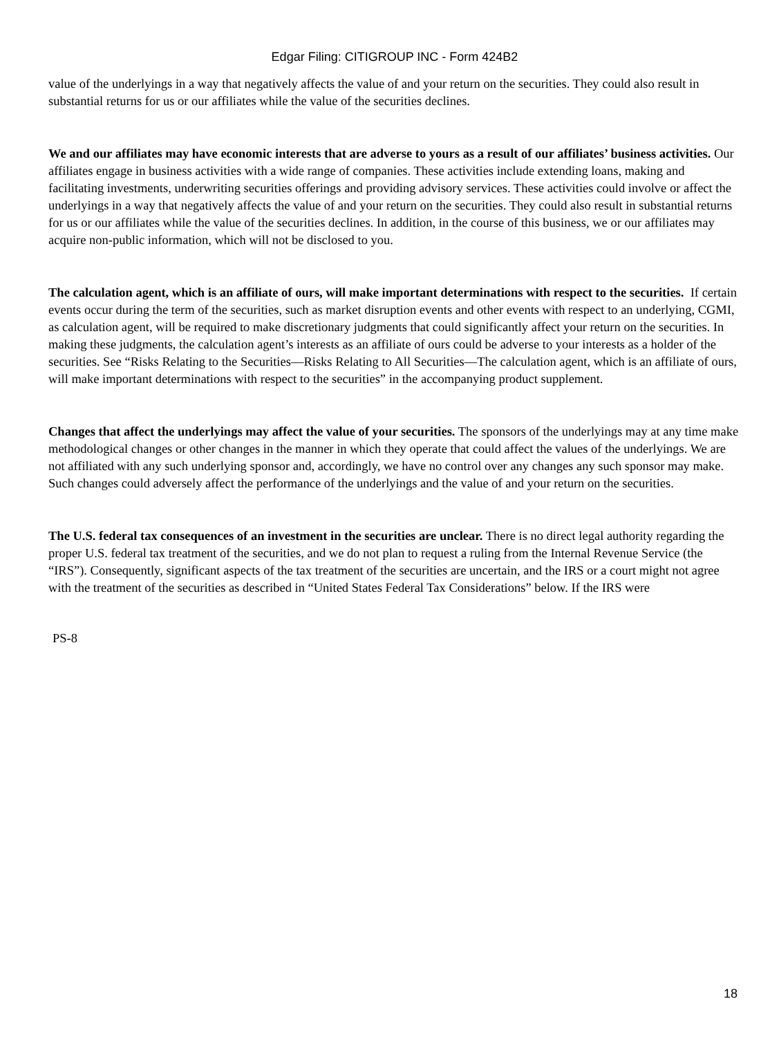Edgar Filing: CITIGROUP INC - Form 424B2
value of the underlyings in a way that negatively affects the value of and your return on the securities. They could also result in substantial returns for us or our affiliates while the value of the securities declines.
We and our affiliates may have economic interests that are adverse to yours as a result of our affiliates’ business activities. Our affiliates engage in business activities with a wide range of companies. These activities include extending loans, making and facilitating investments, underwriting securities offerings and providing advisory services. These activities could involve or affect the underlyings in a way that negatively affects the value of and your return on the securities. They could also result in substantial returns for us or our affiliates while the value of the securities declines. In addition, in the course of this business, we or our affiliates may acquire non-public information, which will not be disclosed to you.
The calculation agent, which is an affiliate of ours, will make important determinations with respect to the securities. If certain events occur during the term of the securities, such as market disruption events and other events with respect to an underlying, CGMI, as calculation agent, will be required to make discretionary judgments that could significantly affect your return on the securities. In making these judgments, the calculation agent’s interests as an affiliate of ours could be adverse to your interests as a holder of the securities. See “Risks Relating to the Securities—Risks Relating to All Securities—The calculation agent, which is an affiliate of ours, will make important determinations with respect to the securities” in the accompanying product supplement.
Changes that affect the underlyings may affect the value of your securities. The sponsors of the underlyings may at any time make methodological changes or other changes in the manner in which they operate that could affect the values of the underlyings. We are not affiliated with any such underlying sponsor and, accordingly, we have no control over any changes any such sponsor may make. Such changes could adversely affect the performance of the underlyings and the value of and your return on the securities.
The U.S. federal tax consequences of an investment in the securities are unclear. There is no direct legal authority regarding the proper U.S. federal tax treatment of the securities, and we do not plan to request a ruling from the Internal Revenue Service (the “IRS”). Consequently, significant aspects of the tax treatment of the securities are uncertain, and the IRS or a court might not agree with the treatment of the securities as described in “United States Federal Tax Considerations” below. If the IRS were
PS-8
18